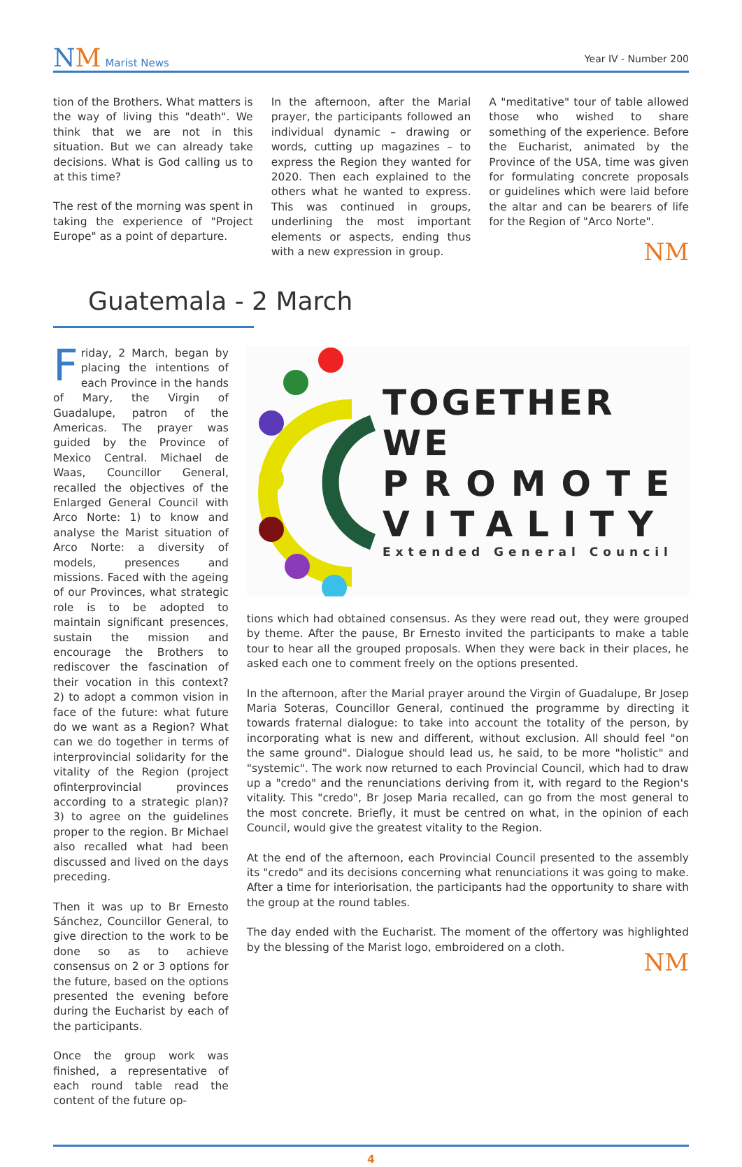NM Marist News
Year IV - Number 200
tion of the Brothers. What matters is the way of living this "death". We think that we are not in this situation. But we can already take decisions. What is God calling us to at this time?
The rest of the morning was spent in taking the experience of "Project Europe" as a point of departure.
In the afternoon, after the Marial prayer, the participants followed an individual dynamic – drawing or words, cutting up magazines – to express the Region they wanted for 2020. Then each explained to the others what he wanted to express. This was continued in groups, underlining the most important elements or aspects, ending thus with a new expression in group.
A "meditative" tour of table allowed those who wished to share something of the experience. Before the Eucharist, animated by the Province of the USA, time was given for formulating concrete proposals or guidelines which were laid before the altar and can be bearers of life for the Region of "Arco Norte".
NM
Guatemala - 2 March
Friday, 2 March, began by placing the intentions of each Province in the hands of Mary, the Virgin of Guadalupe, patron of the Americas. The prayer was guided by the Province of Mexico Central. Michael de Waas, Councillor General, recalled the objectives of the Enlarged General Council with Arco Norte: 1) to know and analyse the Marist situation of Arco Norte: a diversity of models, presences and missions. Faced with the ageing of our Provinces, what strategic role is to be adopted to maintain significant presences, sustain the mission and encourage the Brothers to rediscover the fascination of their vocation in this context? 2) to adopt a common vision in face of the future: what future do we want as a Region? What can we do together in terms of interprovincial solidarity for the vitality of the Region (project ofinterprovincial provinces according to a strategic plan)? 3) to agree on the guidelines proper to the region. Br Michael also recalled what had been discussed and lived on the days preceding.
Then it was up to Br Ernesto Sánchez, Councillor General, to give direction to the work to be done so as to achieve consensus on 2 or 3 options for the future, based on the options presented the evening before during the Eucharist by each of the participants.
Once the group work was finished, a representative of each round table read the content of the future op-
TOGETHER WE
PROMOTE
VITALITY
Extended General Council
tions which had obtained consensus. As they were read out, they were grouped by theme. After the pause, Br Ernesto invited the participants to make a table tour to hear all the grouped proposals. When they were back in their places, he asked each one to comment freely on the options presented.
In the afternoon, after the Marial prayer around the Virgin of Guadalupe, Br Josep Maria Soteras, Councillor General, continued the programme by directing it towards fraternal dialogue: to take into account the totality of the person, by incorporating what is new and different, without exclusion. All should feel "on the same ground". Dialogue should lead us, he said, to be more "holistic" and "systemic". The work now returned to each Provincial Council, which had to draw up a "credo" and the renunciations deriving from it, with regard to the Region's vitality. This "credo", Br Josep Maria recalled, can go from the most general to the most concrete. Briefly, it must be centred on what, in the opinion of each Council, would give the greatest vitality to the Region.
At the end of the afternoon, each Provincial Council presented to the assembly its "credo" and its decisions concerning what renunciations it was going to make. After a time for interiorisation, the participants had the opportunity to share with the group at the round tables.
The day ended with the Eucharist. The moment of the offertory was highlighted by the blessing of the Marist logo, embroidered on a cloth.
NM
4